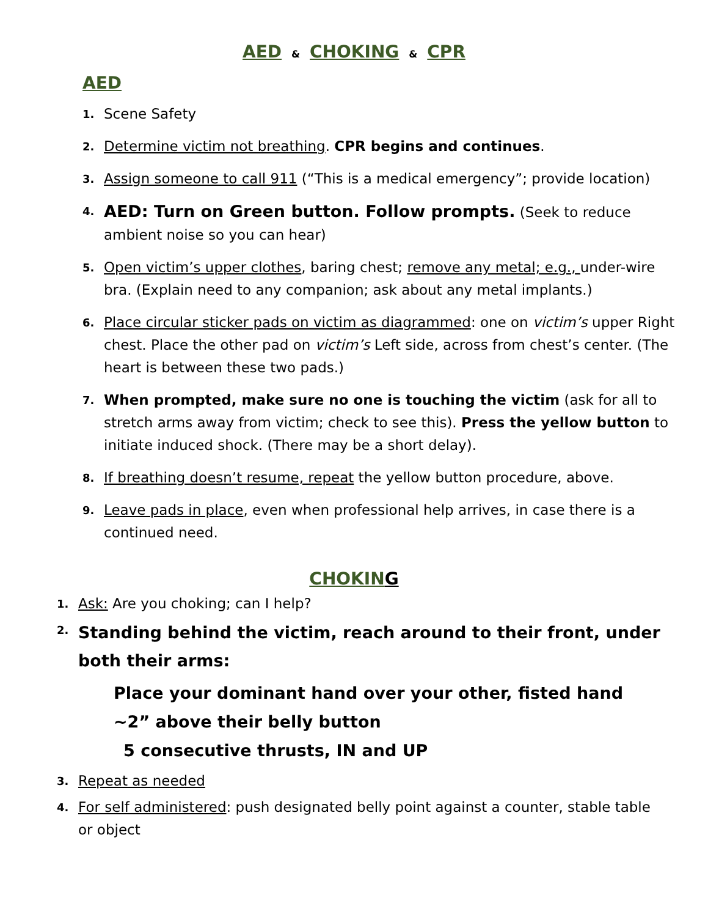AED & CHOKING & CPR
AED
1. Scene Safety
2. Determine victim not breathing. CPR begins and continues.
3. Assign someone to call 911 (“This is a medical emergency”; provide location)
4. AED: Turn on Green button. Follow prompts. (Seek to reduce ambient noise so you can hear)
5. Open victim’s upper clothes, baring chest; remove any metal; e.g., under-wire bra. (Explain need to any companion; ask about any metal implants.)
6. Place circular sticker pads on victim as diagrammed: one on victim’s upper Right chest. Place the other pad on victim’s Left side, across from chest’s center. (The heart is between these two pads.)
7. When prompted, make sure no one is touching the victim (ask for all to stretch arms away from victim; check to see this). Press the yellow button to initiate induced shock. (There may be a short delay).
8. If breathing doesn’t resume, repeat the yellow button procedure, above.
9. Leave pads in place, even when professional help arrives, in case there is a continued need.
CHOKIN G
1. Ask: Are you choking; can I help?
2. Standing behind the victim, reach around to their front, under both their arms:
Place your dominant hand over your other, fisted hand
~2” above their belly button
5 consecutive thrusts, IN and UP
3. Repeat as needed
4. For self administered: push designated belly point against a counter, stable table or object